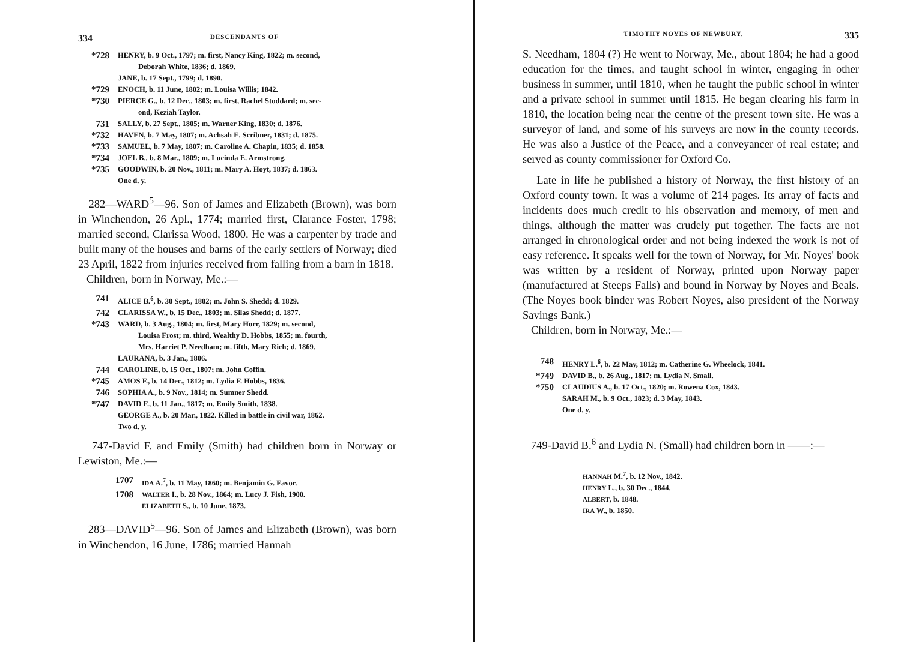334 DESCENDANTS OF
*728 HENRY, b. 9 Oct., 1797; m. first, Nancy King, 1822; m. second,
Deborah White, 1836; d. 1869.
JANE, b. 17 Sept., 1799; d. 1890.
*729 ENOCH, b. 11 June, 1802; m. Louisa Willis; 1842.
*730 PIERCE G., b. 12 Dec., 1803; m. first, Rachel Stoddard; m. sec-
ond, Keziah Taylor.
731 SALLY, b. 27 Sept., 1805; m. Warner King, 1830; d. 1876.
*732 HAVEN, b. 7 May, 1807; m. Achsah E. Scribner, 1831; d. 1875.
*733 SAMUEL, b. 7 May, 1807; m. Caroline A. Chapin, 1835; d. 1858.
*734 JOEL B., b. 8 Mar., 1809; m. Lucinda E. Armstrong.
*735 GOODWIN, b. 20 Nov., 1811; m. Mary A. Hoyt, 1837; d. 1863.
One d. y.
282—WARD<sup>5</sup>—96. Son of James and Elizabeth (Brown), was born in Winchendon, 26 Apl., 1774; married first, Clarance Foster, 1798; married second, Clarissa Wood, 1800. He was a carpenter by trade and built many of the houses and barns of the early settlers of Norway; died 23 April, 1822 from injuries received from falling from a barn in 1818.
Children, born in Norway, Me.:—
741 ALICE B.<sup>6</sup>, b. 30 Sept., 1802; m. John S. Shedd; d. 1829.
742 CLARISSA W., b. 15 Dec., 1803; m. Silas Shedd; d. 1877.
*743 WARD, b. 3 Aug., 1804; m. first, Mary Horr, 1829; m. second,
Louisa Frost; m. third, Wealthy D. Hobbs, 1855; m. fourth,
Mrs. Harriet P. Needham; m. fifth, Mary Rich; d. 1869.
LAURANA, b. 3 Jan., 1806.
744 CAROLINE, b. 15 Oct., 1807; m. John Coffin.
*745 AMOS F., b. 14 Dec., 1812; m. Lydia F. Hobbs, 1836.
746 SOPHIA A., b. 9 Nov., 1814; m. Sumner Shedd.
*747 DAVID F., b. 11 Jan., 1817; m. Emily Smith, 1838.
GEORGE A., b. 20 Mar., 1822. Killed in battle in civil war, 1862.
Two d. y.
747-David F. and Emily (Smith) had children born in Norway or Lewiston, Me.:—
1707 IDA A.<sup>7</sup>, b. 11 May, 1860; m. Benjamin G. Favor.
1708 WALTER I., b. 28 Nov., 1864; m. Lucy J. Fish, 1900.
ELIZABETH S., b. 10 June, 1873.
283—DAVID<sup>5</sup>—96. Son of James and Elizabeth (Brown), was born in Winchendon, 16 June, 1786; married Hannah
TIMOTHY NOYES OF NEWBURY. 335
S. Needham, 1804 (?) He went to Norway, Me., about 1804; he had a good education for the times, and taught school in winter, engaging in other business in summer, until 1810, when he taught the public school in winter and a private school in summer until 1815. He began clearing his farm in 1810, the location being near the centre of the present town site. He was a surveyor of land, and some of his surveys are now in the county records. He was also a Justice of the Peace, and a conveyancer of real estate; and served as county commissioner for Oxford Co.
Late in life he published a history of Norway, the first history of an Oxford county town. It was a volume of 214 pages. Its array of facts and incidents does much credit to his observation and memory, of men and things, although the matter was crudely put together. The facts are not arranged in chronological order and not being indexed the work is not of easy reference. It speaks well for the town of Norway, for Mr. Noyes' book was written by a resident of Norway, printed upon Norway paper (manufactured at Steeps Falls) and bound in Norway by Noyes and Beals. (The Noyes book binder was Robert Noyes, also president of the Norway Savings Bank.)
Children, born in Norway, Me.:—
748 HENRY L.<sup>6</sup>, b. 22 May, 1812; m. Catherine G. Wheelock, 1841.
*749 DAVID B., b. 26 Aug., 1817; m. Lydia N. Small.
*750 CLAUDIUS A., b. 17 Oct., 1820; m. Rowena Cox, 1843.
SARAH M., b. 9 Oct., 1823; d. 3 May, 1843.
One d. y.
749-David B.<sup>6</sup> and Lydia N. (Small) had children born in ——:—
HANNAH M.<sup>7</sup>, b. 12 Nov., 1842.
HENRY L., b. 30 Dec., 1844.
ALBERT, b. 1848.
IRA W., b. 1850.